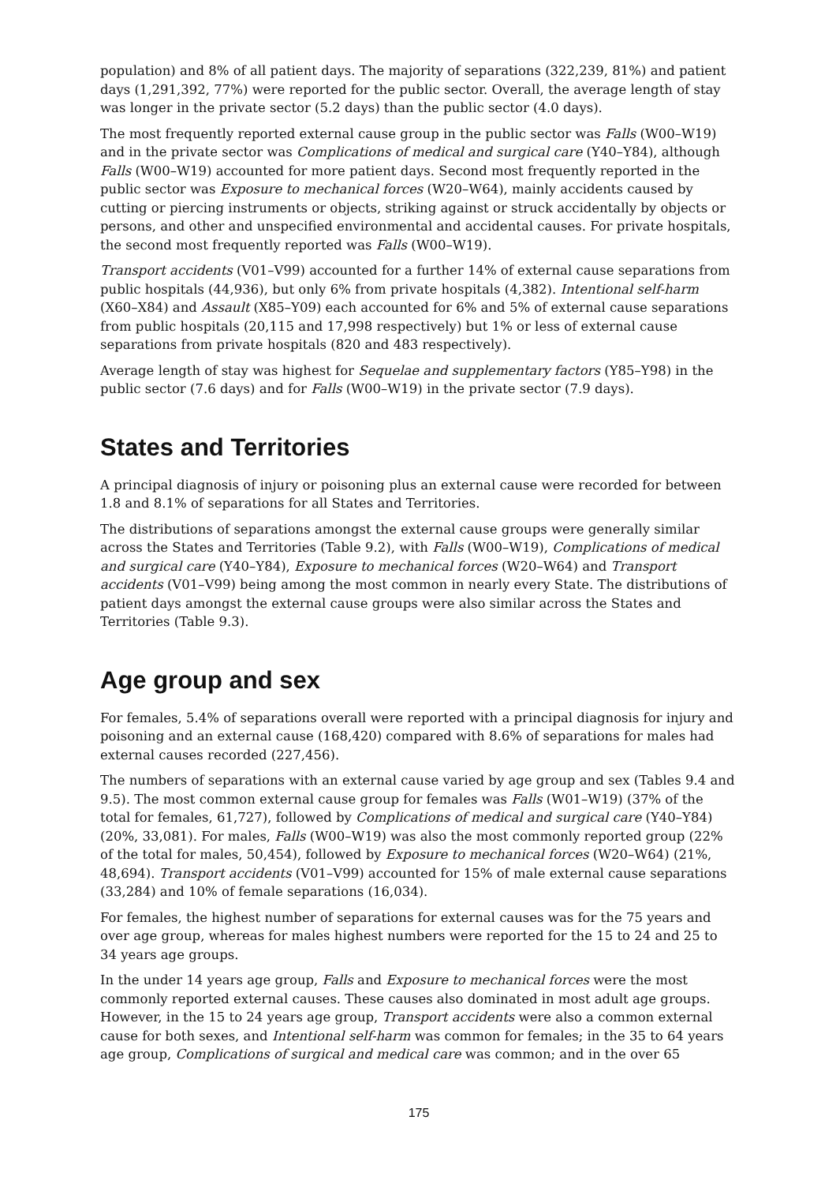population) and 8% of all patient days. The majority of separations (322,239, 81%) and patient days (1,291,392, 77%) were reported for the public sector. Overall, the average length of stay was longer in the private sector (5.2 days) than the public sector (4.0 days).
The most frequently reported external cause group in the public sector was Falls (W00–W19) and in the private sector was Complications of medical and surgical care (Y40–Y84), although Falls (W00–W19) accounted for more patient days. Second most frequently reported in the public sector was Exposure to mechanical forces (W20–W64), mainly accidents caused by cutting or piercing instruments or objects, striking against or struck accidentally by objects or persons, and other and unspecified environmental and accidental causes. For private hospitals, the second most frequently reported was Falls (W00–W19).
Transport accidents (V01–V99) accounted for a further 14% of external cause separations from public hospitals (44,936), but only 6% from private hospitals (4,382). Intentional self-harm (X60–X84) and Assault (X85–Y09) each accounted for 6% and 5% of external cause separations from public hospitals (20,115 and 17,998 respectively) but 1% or less of external cause separations from private hospitals (820 and 483 respectively).
Average length of stay was highest for Sequelae and supplementary factors (Y85–Y98) in the public sector (7.6 days) and for Falls (W00–W19) in the private sector (7.9 days).
States and Territories
A principal diagnosis of injury or poisoning plus an external cause were recorded for between 1.8 and 8.1% of separations for all States and Territories.
The distributions of separations amongst the external cause groups were generally similar across the States and Territories (Table 9.2), with Falls (W00–W19), Complications of medical and surgical care (Y40–Y84), Exposure to mechanical forces (W20–W64) and Transport accidents (V01–V99) being among the most common in nearly every State. The distributions of patient days amongst the external cause groups were also similar across the States and Territories (Table 9.3).
Age group and sex
For females, 5.4% of separations overall were reported with a principal diagnosis for injury and poisoning and an external cause (168,420) compared with 8.6% of separations for males had external causes recorded (227,456).
The numbers of separations with an external cause varied by age group and sex (Tables 9.4 and 9.5). The most common external cause group for females was Falls (W01–W19) (37% of the total for females, 61,727), followed by Complications of medical and surgical care (Y40–Y84) (20%, 33,081). For males, Falls (W00–W19) was also the most commonly reported group (22% of the total for males, 50,454), followed by Exposure to mechanical forces (W20–W64) (21%, 48,694). Transport accidents (V01–V99) accounted for 15% of male external cause separations (33,284) and 10% of female separations (16,034).
For females, the highest number of separations for external causes was for the 75 years and over age group, whereas for males highest numbers were reported for the 15 to 24 and 25 to 34 years age groups.
In the under 14 years age group, Falls and Exposure to mechanical forces were the most commonly reported external causes. These causes also dominated in most adult age groups. However, in the 15 to 24 years age group, Transport accidents were also a common external cause for both sexes, and Intentional self-harm was common for females; in the 35 to 64 years age group, Complications of surgical and medical care was common; and in the over 65
175